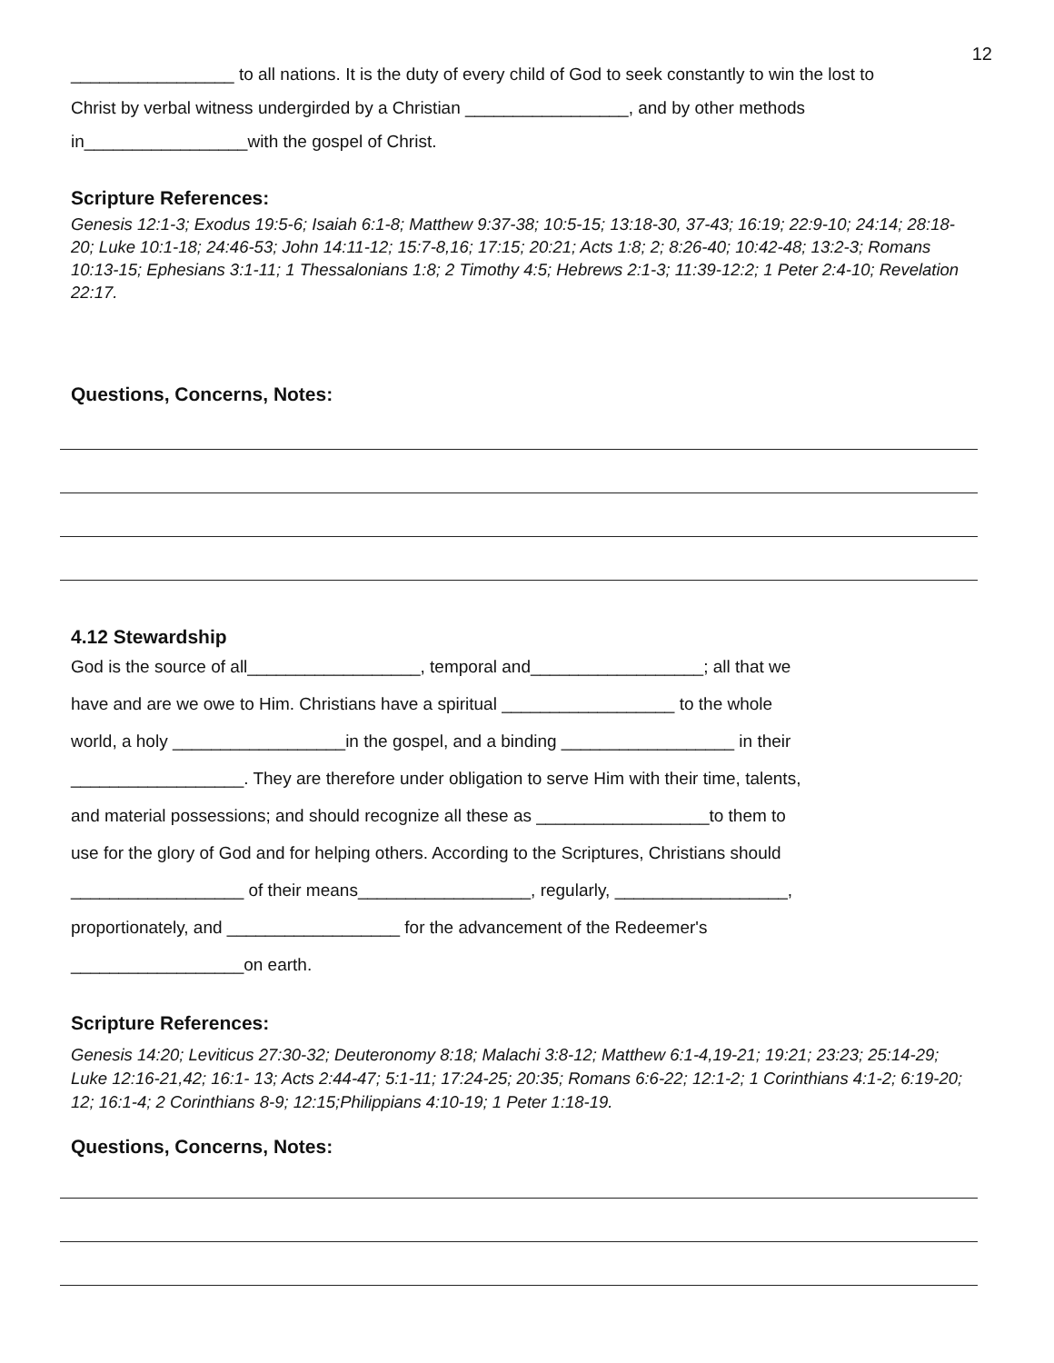12
_________________ to all nations. It is the duty of every child of God to seek constantly to win the lost to
Christ by verbal witness undergirded by a Christian _________________, and by other methods
in_________________with the gospel of Christ.
Scripture References:
Genesis 12:1-3; Exodus 19:5-6; Isaiah 6:1-8; Matthew 9:37-38; 10:5-15; 13:18-30, 37-43; 16:19; 22:9-10; 24:14; 28:18-20; Luke 10:1-18; 24:46-53; John 14:11-12; 15:7-8,16; 17:15; 20:21; Acts 1:8; 2; 8:26-40; 10:42-48; 13:2-3; Romans 10:13-15; Ephesians 3:1-11; 1 Thessalonians 1:8; 2 Timothy 4:5; Hebrews 2:1-3; 11:39-12:2; 1 Peter 2:4-10; Revelation 22:17.
Questions, Concerns, Notes:
4.12 Stewardship
God is the source of all__________________, temporal and__________________; all that we
have and are we owe to Him. Christians have a spiritual __________________ to the whole
world, a holy __________________in the gospel, and a binding __________________ in their
__________________. They are therefore under obligation to serve Him with their time, talents,
and material possessions; and should recognize all these as __________________to them to
use for the glory of God and for helping others. According to the Scriptures, Christians should
__________________ of their means__________________, regularly, __________________,
proportionately, and __________________ for the advancement of the Redeemer's
__________________on earth.
Scripture References:
Genesis 14:20; Leviticus 27:30-32; Deuteronomy 8:18; Malachi 3:8-12; Matthew 6:1-4,19-21; 19:21; 23:23; 25:14-29; Luke 12:16-21,42; 16:1- 13; Acts 2:44-47; 5:1-11; 17:24-25; 20:35; Romans 6:6-22; 12:1-2; 1 Corinthians 4:1-2; 6:19-20; 12; 16:1-4; 2 Corinthians 8-9; 12:15;Philippians 4:10-19; 1 Peter 1:18-19.
Questions, Concerns, Notes: